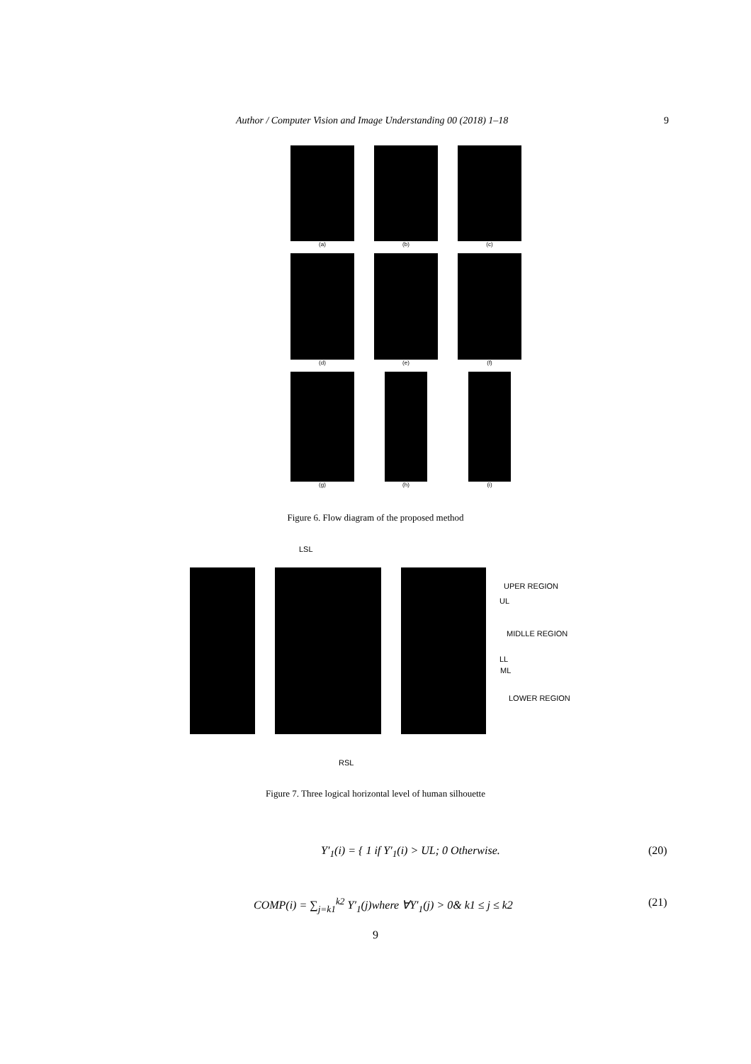Author / Computer Vision and Image Understanding 00 (2018) 1–18 9
(a)
(b)
(c)
(d)
(e)
(f)
(g)
(h)
(i)
Figure 6. Flow diagram of the proposed method
LSL
UPER REGION
UL
MIDLLE REGION
LL
ML
LOWER REGION
RSL
Figure 7. Three logical horizontal level of human silhouette
Y′<sub>1</sub>(i) = { 1 if Y′<sub>1</sub>(i) > UL; 0 Otherwise. (20)
COMP(i) = ∑<sub>j=k1</sub><sup>k2</sup> Y′<sub>1</sub>(j)where ∀Y′<sub>1</sub>(j) > 0& k1 ≤ j ≤ k2 (21)
9